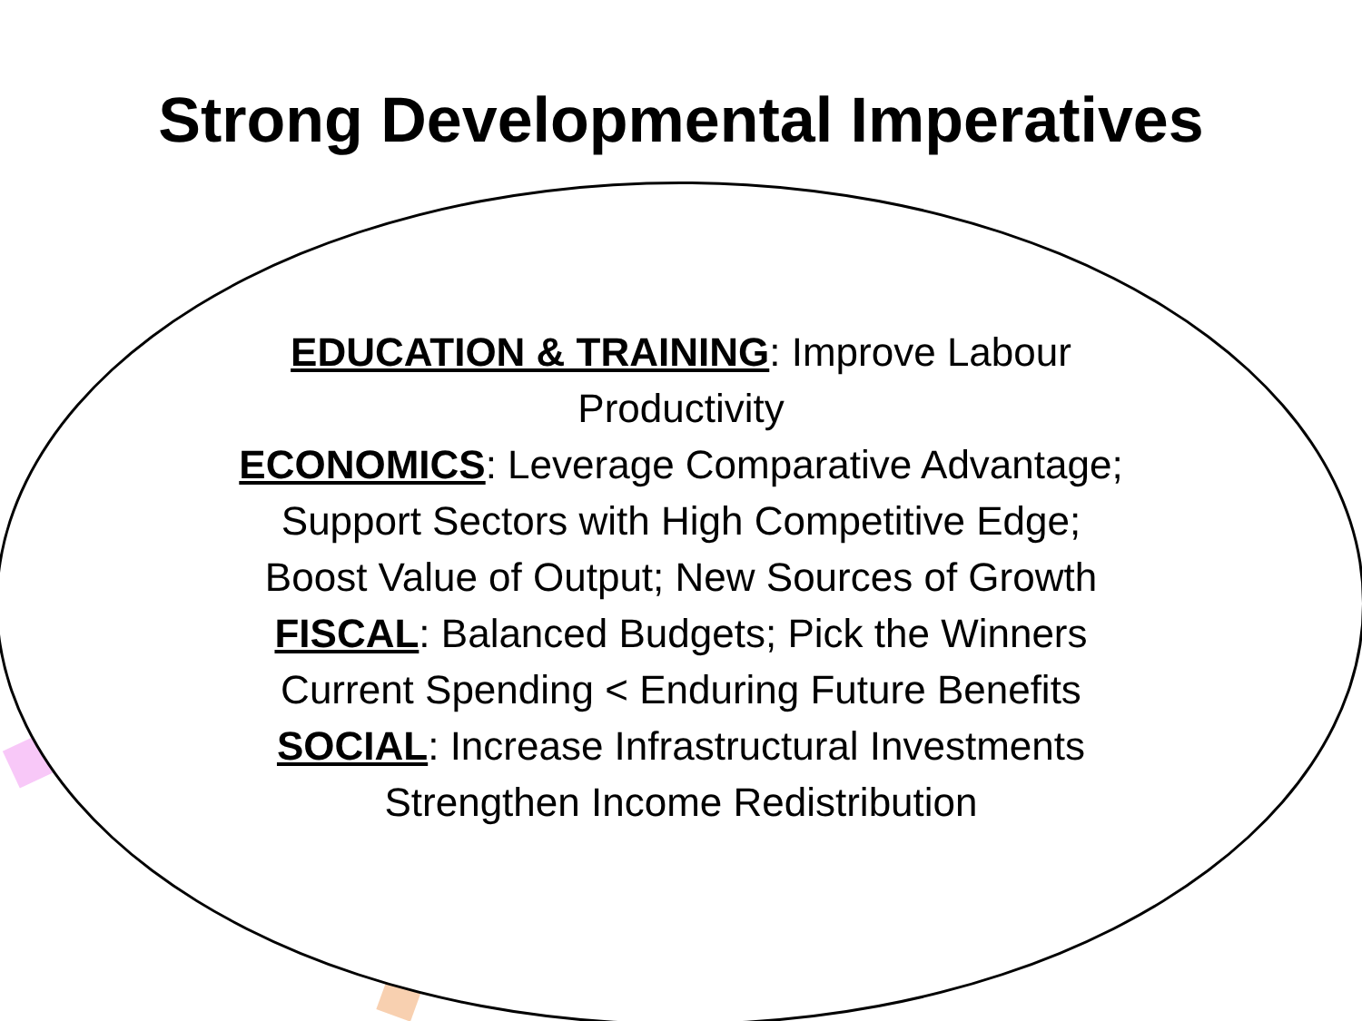Strong Developmental Imperatives
EDUCATION & TRAINING: Improve Labour
Productivity
ECONOMICS: Leverage Comparative Advantage;
Support Sectors with High Competitive Edge;
Boost Value of Output; New Sources of Growth
FISCAL: Balanced Budgets; Pick the Winners
Current Spending < Enduring Future Benefits
SOCIAL: Increase Infrastructural Investments
Strengthen Income Redistribution